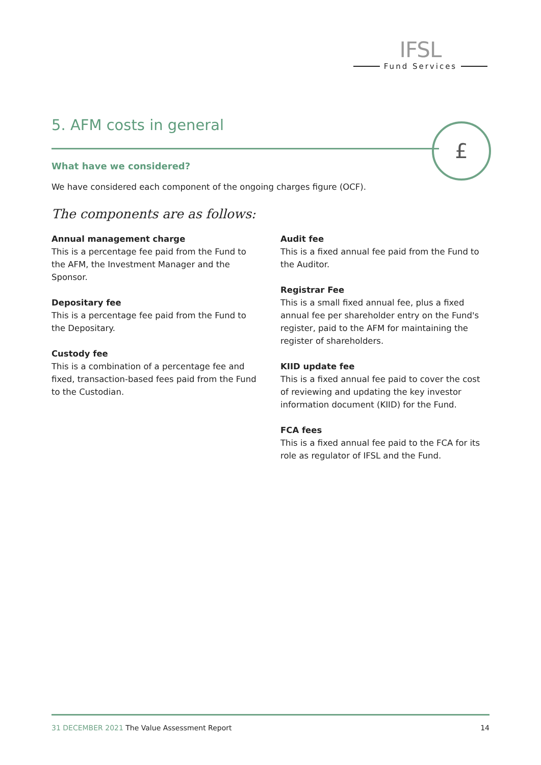IFSL
Fund Services
5. AFM costs in general
£
What have we considered?
We have considered each component of the ongoing charges figure (OCF).
The components are as follows:
Annual management charge
This is a percentage fee paid from the Fund to the AFM, the Investment Manager and the Sponsor.
Depositary fee
This is a percentage fee paid from the Fund to the Depositary.
Custody fee
This is a combination of a percentage fee and fixed, transaction-based fees paid from the Fund to the Custodian.
Audit fee
This is a fixed annual fee paid from the Fund to the Auditor.
Registrar Fee
This is a small fixed annual fee, plus a fixed annual fee per shareholder entry on the Fund's register, paid to the AFM for maintaining the register of shareholders.
KIID update fee
This is a fixed annual fee paid to cover the cost of reviewing and updating the key investor information document (KIID) for the Fund.
FCA fees
This is a fixed annual fee paid to the FCA for its role as regulator of IFSL and the Fund.
31 DECEMBER 2021 The Value Assessment Report
14